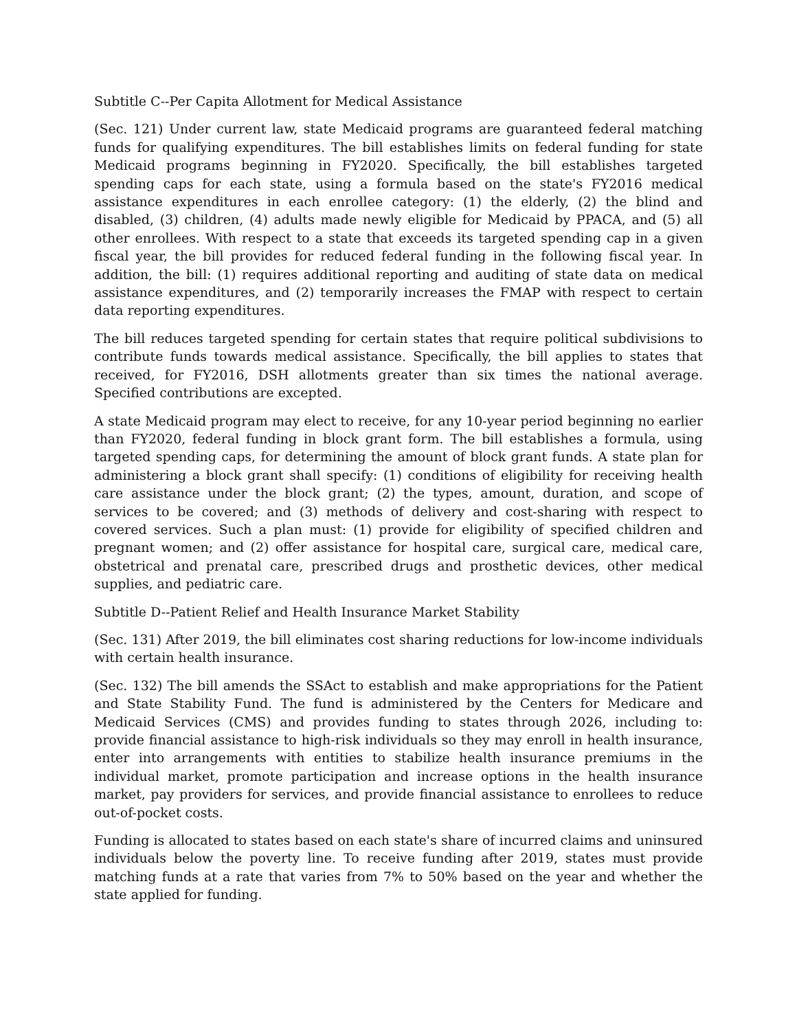Subtitle C--Per Capita Allotment for Medical Assistance
(Sec. 121) Under current law, state Medicaid programs are guaranteed federal matching funds for qualifying expenditures. The bill establishes limits on federal funding for state Medicaid programs beginning in FY2020. Specifically, the bill establishes targeted spending caps for each state, using a formula based on the state's FY2016 medical assistance expenditures in each enrollee category: (1) the elderly, (2) the blind and disabled, (3) children, (4) adults made newly eligible for Medicaid by PPACA, and (5) all other enrollees. With respect to a state that exceeds its targeted spending cap in a given fiscal year, the bill provides for reduced federal funding in the following fiscal year. In addition, the bill: (1) requires additional reporting and auditing of state data on medical assistance expenditures, and (2) temporarily increases the FMAP with respect to certain data reporting expenditures.
The bill reduces targeted spending for certain states that require political subdivisions to contribute funds towards medical assistance. Specifically, the bill applies to states that received, for FY2016, DSH allotments greater than six times the national average. Specified contributions are excepted.
A state Medicaid program may elect to receive, for any 10-year period beginning no earlier than FY2020, federal funding in block grant form. The bill establishes a formula, using targeted spending caps, for determining the amount of block grant funds. A state plan for administering a block grant shall specify: (1) conditions of eligibility for receiving health care assistance under the block grant; (2) the types, amount, duration, and scope of services to be covered; and (3) methods of delivery and cost-sharing with respect to covered services. Such a plan must: (1) provide for eligibility of specified children and pregnant women; and (2) offer assistance for hospital care, surgical care, medical care, obstetrical and prenatal care, prescribed drugs and prosthetic devices, other medical supplies, and pediatric care.
Subtitle D--Patient Relief and Health Insurance Market Stability
(Sec. 131) After 2019, the bill eliminates cost sharing reductions for low-income individuals with certain health insurance.
(Sec. 132) The bill amends the SSAct to establish and make appropriations for the Patient and State Stability Fund. The fund is administered by the Centers for Medicare and Medicaid Services (CMS) and provides funding to states through 2026, including to: provide financial assistance to high-risk individuals so they may enroll in health insurance, enter into arrangements with entities to stabilize health insurance premiums in the individual market, promote participation and increase options in the health insurance market, pay providers for services, and provide financial assistance to enrollees to reduce out-of-pocket costs.
Funding is allocated to states based on each state's share of incurred claims and uninsured individuals below the poverty line. To receive funding after 2019, states must provide matching funds at a rate that varies from 7% to 50% based on the year and whether the state applied for funding.